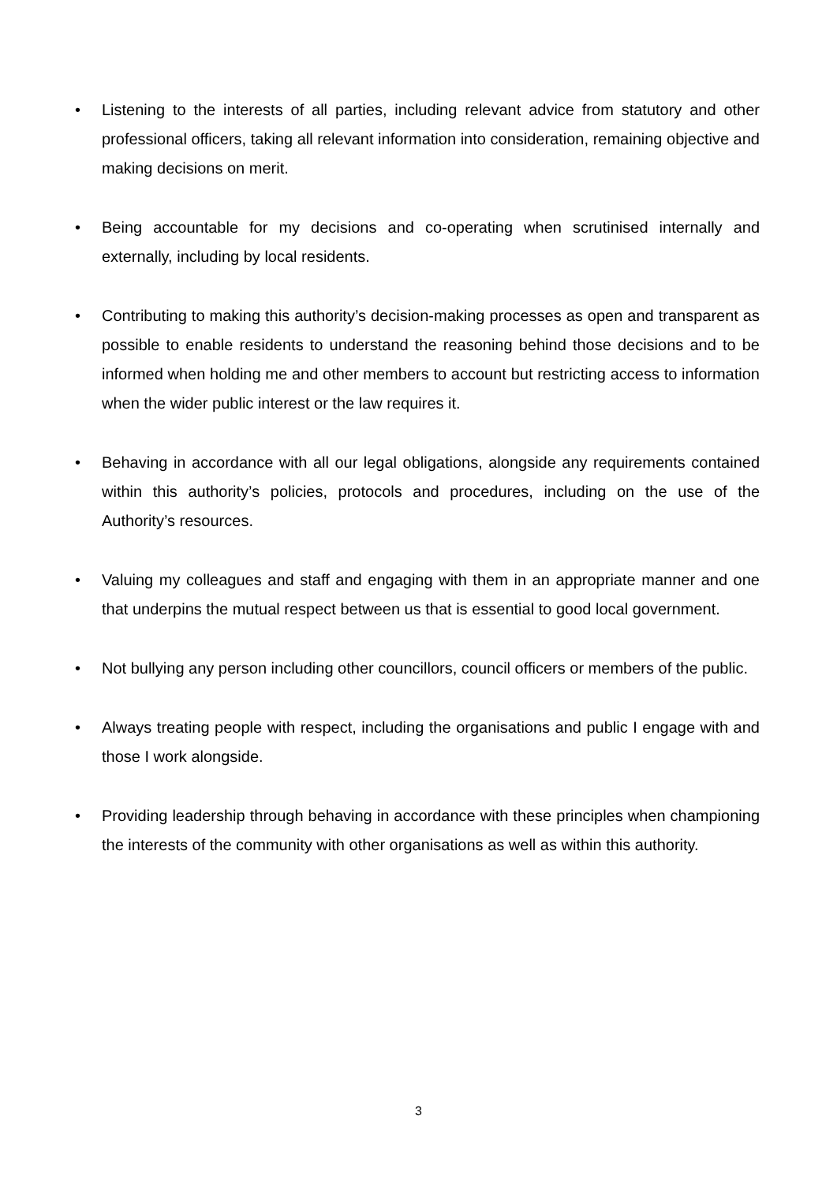• Listening to the interests of all parties, including relevant advice from statutory and other professional officers, taking all relevant information into consideration, remaining objective and making decisions on merit.
• Being accountable for my decisions and co-operating when scrutinised internally and externally, including by local residents.
• Contributing to making this authority’s decision-making processes as open and transparent as possible to enable residents to understand the reasoning behind those decisions and to be informed when holding me and other members to account but restricting access to information when the wider public interest or the law requires it.
• Behaving in accordance with all our legal obligations, alongside any requirements contained within this authority’s policies, protocols and procedures, including on the use of the Authority’s resources.
• Valuing my colleagues and staff and engaging with them in an appropriate manner and one that underpins the mutual respect between us that is essential to good local government.
• Not bullying any person including other councillors, council officers or members of the public.
• Always treating people with respect, including the organisations and public I engage with and those I work alongside.
• Providing leadership through behaving in accordance with these principles when championing the interests of the community with other organisations as well as within this authority.
3